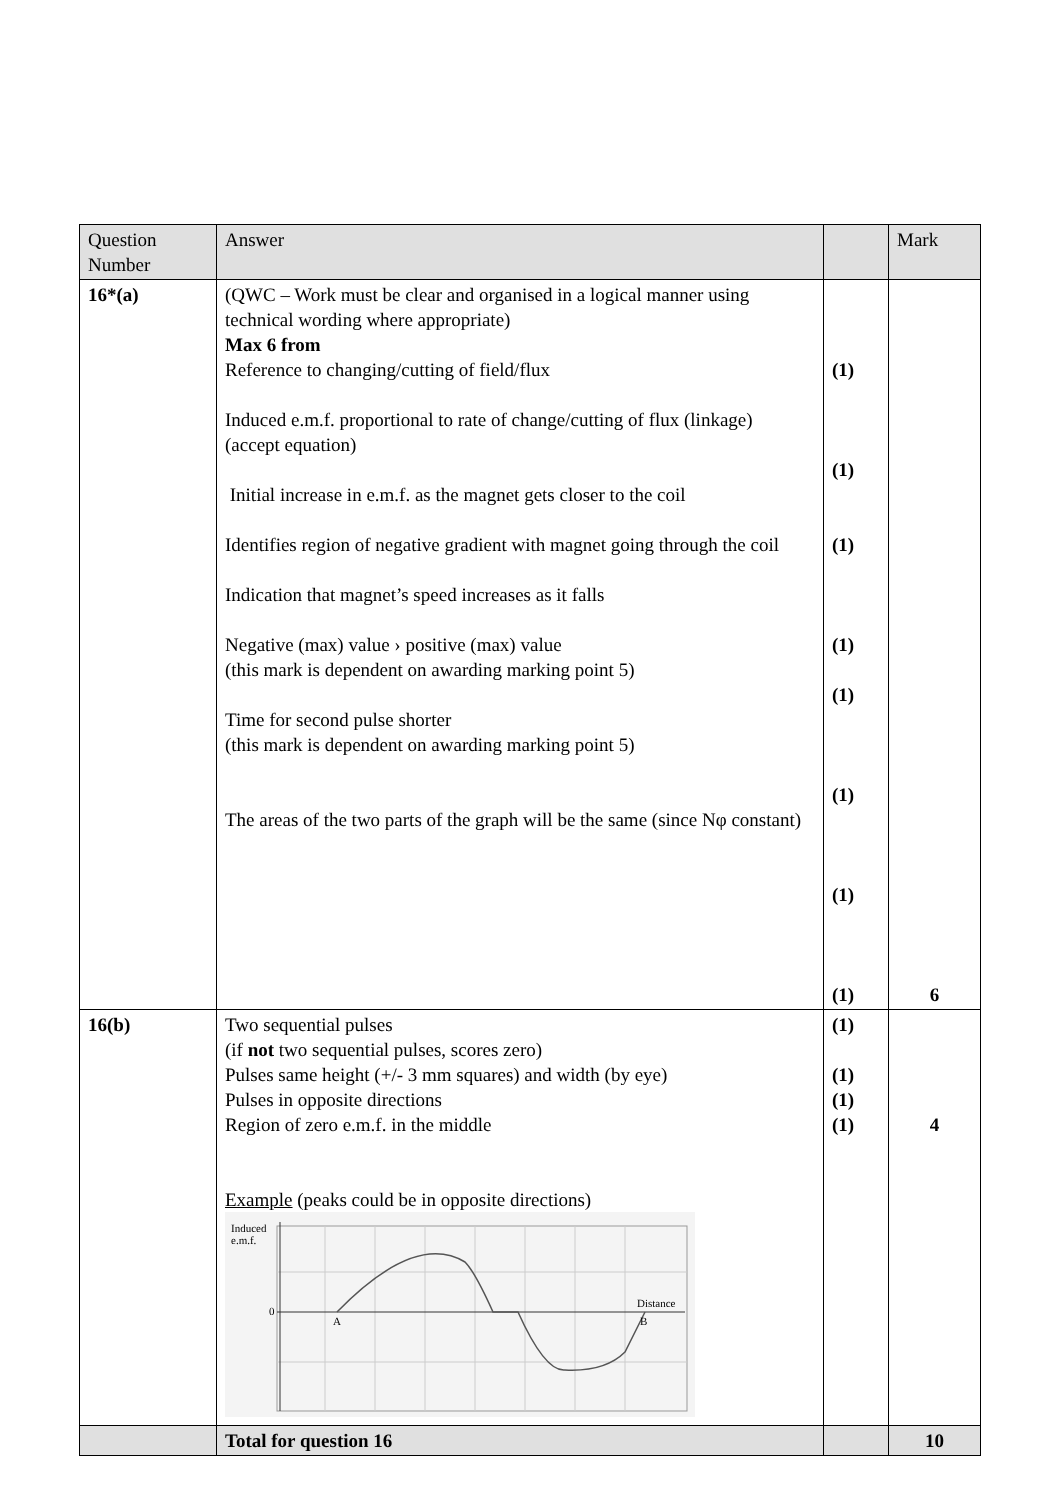| Question Number | Answer | | Mark |
| --- | --- | --- | --- |
| 16*(a) | (QWC – Work must be clear and organised in a logical manner using technical wording where appropriate) Max 6 from Reference to changing/cutting of field/flux Induced e.m.f. proportional to rate of change/cutting of flux (linkage) (accept equation) Initial increase in e.m.f. as the magnet gets closer to the coil Identifies region of negative gradient with magnet going through the coil Indication that magnet’s speed increases as it falls Negative (max) value › positive (max) value (this mark is dependent on awarding marking point 5) Time for second pulse shorter (this mark is dependent on awarding marking point 5) The areas of the two parts of the graph will be the same (since Nφ constant) | (1) (1) (1) (1) (1) (1) (1) (1) | 6 |
| 16(b) | Two sequential pulses (if not two sequential pulses, scores zero) Pulses same height (+/- 3 mm squares) and width (by eye) Pulses in opposite directions Region of zero e.m.f. in the middle Example (peaks could be in opposite directions) Induced e.m.f. 0 A B Distance | (1) (1) (1) (1) | 4 |
| | Total for question 16 | | 10 |